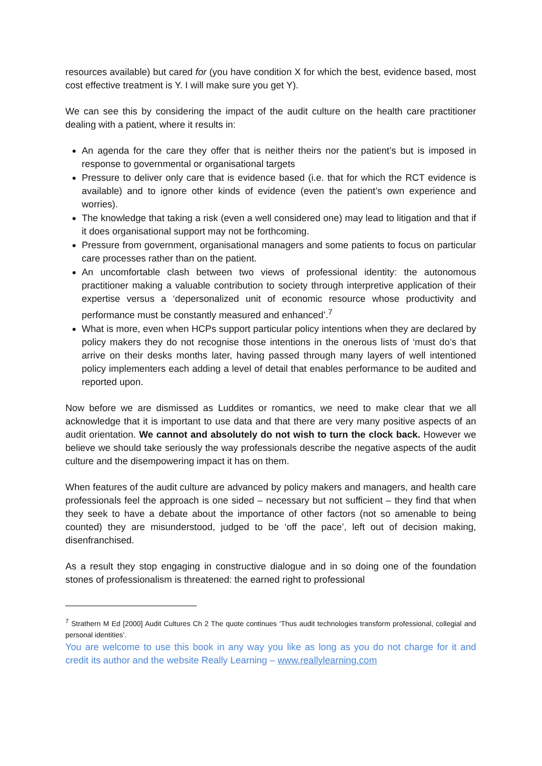resources available) but cared for (you have condition X for which the best, evidence based, most cost effective treatment is Y. I will make sure you get Y).
We can see this by considering the impact of the audit culture on the health care practitioner dealing with a patient, where it results in:
An agenda for the care they offer that is neither theirs nor the patient’s but is imposed in response to governmental or organisational targets
Pressure to deliver only care that is evidence based (i.e. that for which the RCT evidence is available) and to ignore other kinds of evidence (even the patient’s own experience and worries).
The knowledge that taking a risk (even a well considered one) may lead to litigation and that if it does organisational support may not be forthcoming.
Pressure from government, organisational managers and some patients to focus on particular care processes rather than on the patient.
An uncomfortable clash between two views of professional identity: the autonomous practitioner making a valuable contribution to society through interpretive application of their expertise versus a ‘depersonalized unit of economic resource whose productivity and performance must be constantly measured and enhanced’.<sup>7</sup>
What is more, even when HCPs support particular policy intentions when they are declared by policy makers they do not recognise those intentions in the onerous lists of ‘must do’s that arrive on their desks months later, having passed through many layers of well intentioned policy implementers each adding a level of detail that enables performance to be audited and reported upon.
Now before we are dismissed as Luddites or romantics, we need to make clear that we all acknowledge that it is important to use data and that there are very many positive aspects of an audit orientation. We cannot and absolutely do not wish to turn the clock back. However we believe we should take seriously the way professionals describe the negative aspects of the audit culture and the disempowering impact it has on them.
When features of the audit culture are advanced by policy makers and managers, and health care professionals feel the approach is one sided – necessary but not sufficient – they find that when they seek to have a debate about the importance of other factors (not so amenable to being counted) they are misunderstood, judged to be ‘off the pace’, left out of decision making, disenfranchised.
As a result they stop engaging in constructive dialogue and in so doing one of the foundation stones of professionalism is threatened: the earned right to professional
<sup>7</sup> Strathern M Ed [2000] Audit Cultures Ch 2 The quote continues ‘Thus audit technologies transform professional, collegial and personal identities’.
You are welcome to use this book in any way you like as long as you do not charge for it and credit its author and the website Really Learning – www.reallylearning.com